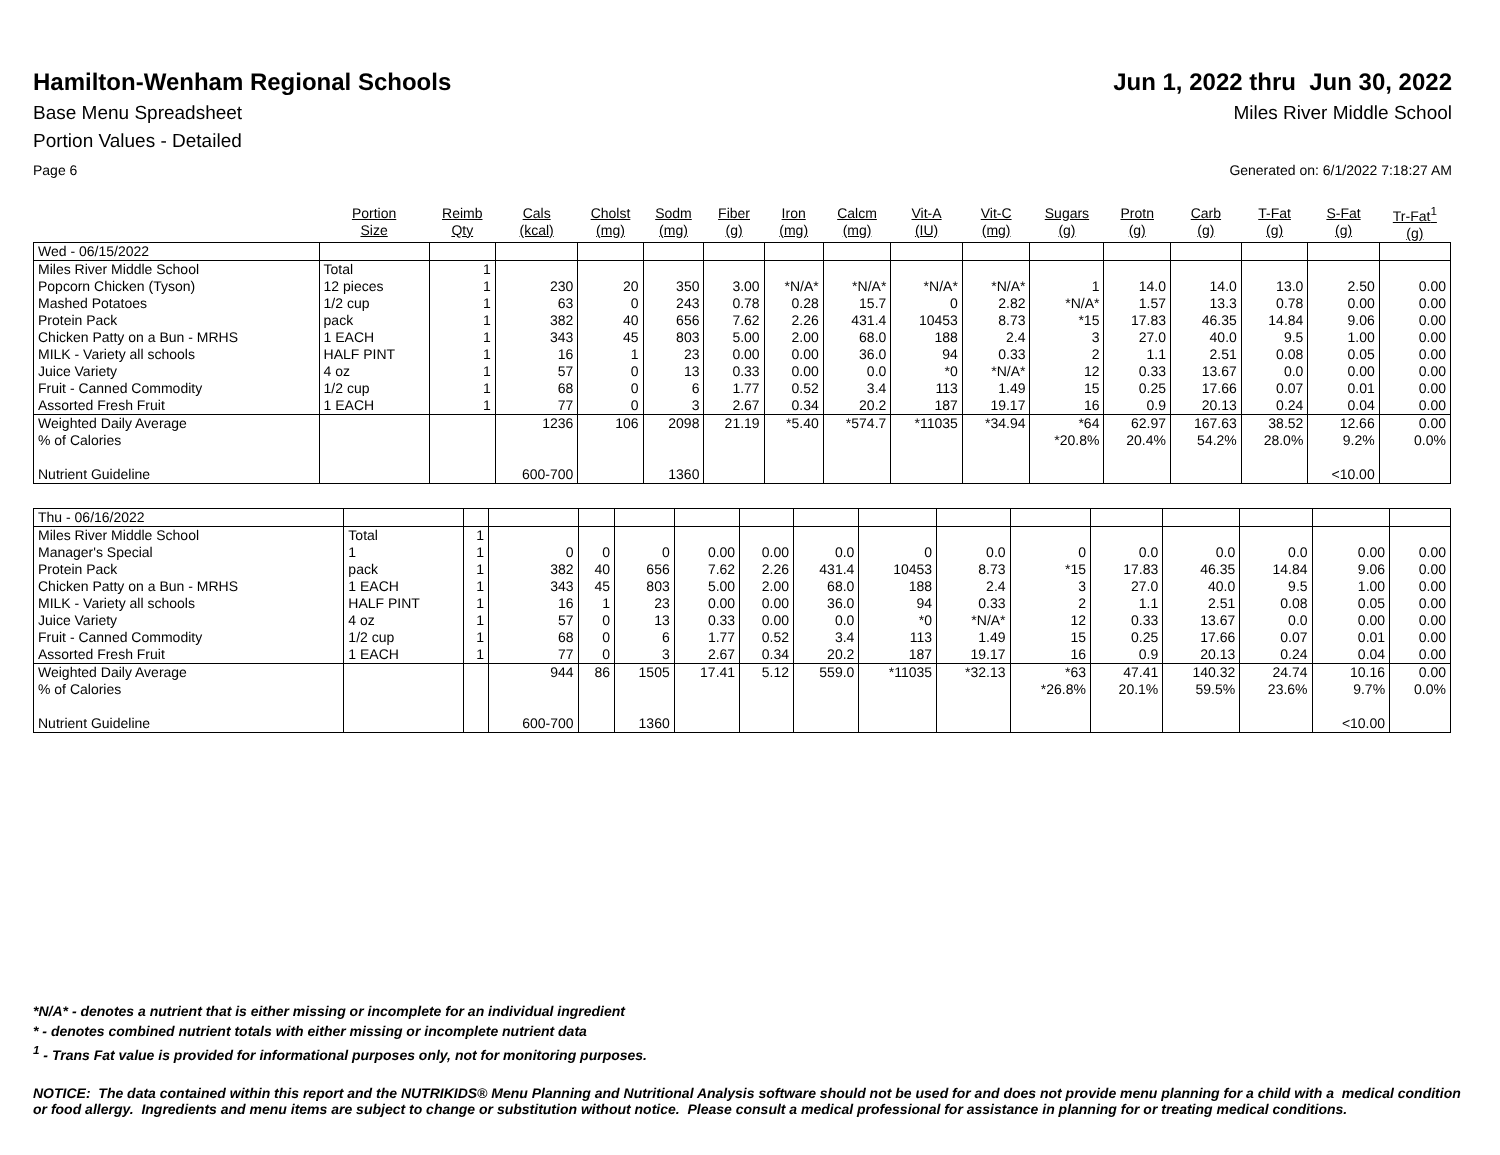Hamilton-Wenham Regional Schools
Jun 1, 2022 thru Jun 30, 2022
Base Menu Spreadsheet Miles River Middle School
Portion Values - Detailed
Page 6 Generated on: 6/1/2022 7:18:27 AM
| | Portion Size | Reimb Qty | Cals (kcal) | Cholst (mg) | Sodm (mg) | Fiber (g) | Iron (mg) | Calcm (mg) | Vit-A (IU) | Vit-C (mg) | Sugars (g) | Protn (g) | Carb (g) | T-Fat (g) | S-Fat (g) | Tr-Fat<sup>1</sup> (g) |
| --- | --- | --- | --- | --- | --- | --- | --- | --- | --- | --- | --- | --- | --- | --- | --- | --- |
| Wed - 06/15/2022 | | | | | | | | | | | | | | | | |
| Miles River Middle School | Total | 1 | | | | | | | | | | | | | | |
| Popcorn Chicken (Tyson) | 12 pieces | 1 | 230 | 20 | 350 | 3.00 | *N/A* | *N/A* | *N/A* | *N/A* | 1 | 14.0 | 14.0 | 13.0 | 2.50 | 0.00 |
| Mashed Potatoes | 1/2 cup | 1 | 63 | 0 | 243 | 0.78 | 0.28 | 15.7 | 0 | 2.82 | *N/A* | 1.57 | 13.3 | 0.78 | 0.00 | 0.00 |
| Protein Pack | pack | 1 | 382 | 40 | 656 | 7.62 | 2.26 | 431.4 | 10453 | 8.73 | *15 | 17.83 | 46.35 | 14.84 | 9.06 | 0.00 |
| Chicken Patty on a Bun - MRHS | 1 EACH | 1 | 343 | 45 | 803 | 5.00 | 2.00 | 68.0 | 188 | 2.4 | 3 | 27.0 | 40.0 | 9.5 | 1.00 | 0.00 |
| MILK - Variety all schools | HALF PINT | 1 | 16 | 1 | 23 | 0.00 | 0.00 | 36.0 | 94 | 0.33 | 2 | 1.1 | 2.51 | 0.08 | 0.05 | 0.00 |
| Juice Variety | 4 oz | 1 | 57 | 0 | 13 | 0.33 | 0.00 | 0.0 | *0 | *N/A* | 12 | 0.33 | 13.67 | 0.0 | 0.00 | 0.00 |
| Fruit - Canned Commodity | 1/2 cup | 1 | 68 | 0 | 6 | 1.77 | 0.52 | 3.4 | 113 | 1.49 | 15 | 0.25 | 17.66 | 0.07 | 0.01 | 0.00 |
| Assorted Fresh Fruit | 1 EACH | 1 | 77 | 0 | 3 | 2.67 | 0.34 | 20.2 | 187 | 19.17 | 16 | 0.9 | 20.13 | 0.24 | 0.04 | 0.00 |
| Weighted Daily Average | | | 1236 | 106 | 2098 | 21.19 | *5.40 | *574.7 | *11035 | *34.94 | *64 | 62.97 | 167.63 | 38.52 | 12.66 | 0.00 |
| % of Calories | | | | | | | | | | | *20.8% | 20.4% | 54.2% | 28.0% | 9.2% | 0.0% |
| Nutrient Guideline | | | 600-700 | | 1360 | | | | | | | | | | <10.00 | |
| Thu - 06/16/2022 | | | | | | | | | | | | | | | | |
| Miles River Middle School | Total | 1 | | | | | | | | | | | | | | |
| Manager's Special | 1 | 1 | 0 | 0 | 0 | 0.00 | 0.00 | 0.0 | 0 | 0.0 | 0 | 0.0 | 0.0 | 0.0 | 0.00 | 0.00 |
| Protein Pack | pack | 1 | 382 | 40 | 656 | 7.62 | 2.26 | 431.4 | 10453 | 8.73 | *15 | 17.83 | 46.35 | 14.84 | 9.06 | 0.00 |
| Chicken Patty on a Bun - MRHS | 1 EACH | 1 | 343 | 45 | 803 | 5.00 | 2.00 | 68.0 | 188 | 2.4 | 3 | 27.0 | 40.0 | 9.5 | 1.00 | 0.00 |
| MILK - Variety all schools | HALF PINT | 1 | 16 | 1 | 23 | 0.00 | 0.00 | 36.0 | 94 | 0.33 | 2 | 1.1 | 2.51 | 0.08 | 0.05 | 0.00 |
| Juice Variety | 4 oz | 1 | 57 | 0 | 13 | 0.33 | 0.00 | 0.0 | *0 | *N/A* | 12 | 0.33 | 13.67 | 0.0 | 0.00 | 0.00 |
| Fruit - Canned Commodity | 1/2 cup | 1 | 68 | 0 | 6 | 1.77 | 0.52 | 3.4 | 113 | 1.49 | 15 | 0.25 | 17.66 | 0.07 | 0.01 | 0.00 |
| Assorted Fresh Fruit | 1 EACH | 1 | 77 | 0 | 3 | 2.67 | 0.34 | 20.2 | 187 | 19.17 | 16 | 0.9 | 20.13 | 0.24 | 0.04 | 0.00 |
| Weighted Daily Average | | | 944 | 86 | 1505 | 17.41 | 5.12 | 559.0 | *11035 | *32.13 | *63 | 47.41 | 140.32 | 24.74 | 10.16 | 0.00 |
| % of Calories | | | | | | | | | | | *26.8% | 20.1% | 59.5% | 23.6% | 9.7% | 0.0% |
| Nutrient Guideline | | | 600-700 | | 1360 | | | | | | | | | | <10.00 | |
*N/A* - denotes a nutrient that is either missing or incomplete for an individual ingredient
* - denotes combined nutrient totals with either missing or incomplete nutrient data
<sup>1</sup> - Trans Fat value is provided for informational purposes only, not for monitoring purposes.
NOTICE: The data contained within this report and the NUTRIKIDS® Menu Planning and Nutritional Analysis software should not be used for and does not provide menu planning for a child with a medical condition or food allergy. Ingredients and menu items are subject to change or substitution without notice. Please consult a medical professional for assistance in planning for or treating medical conditions.